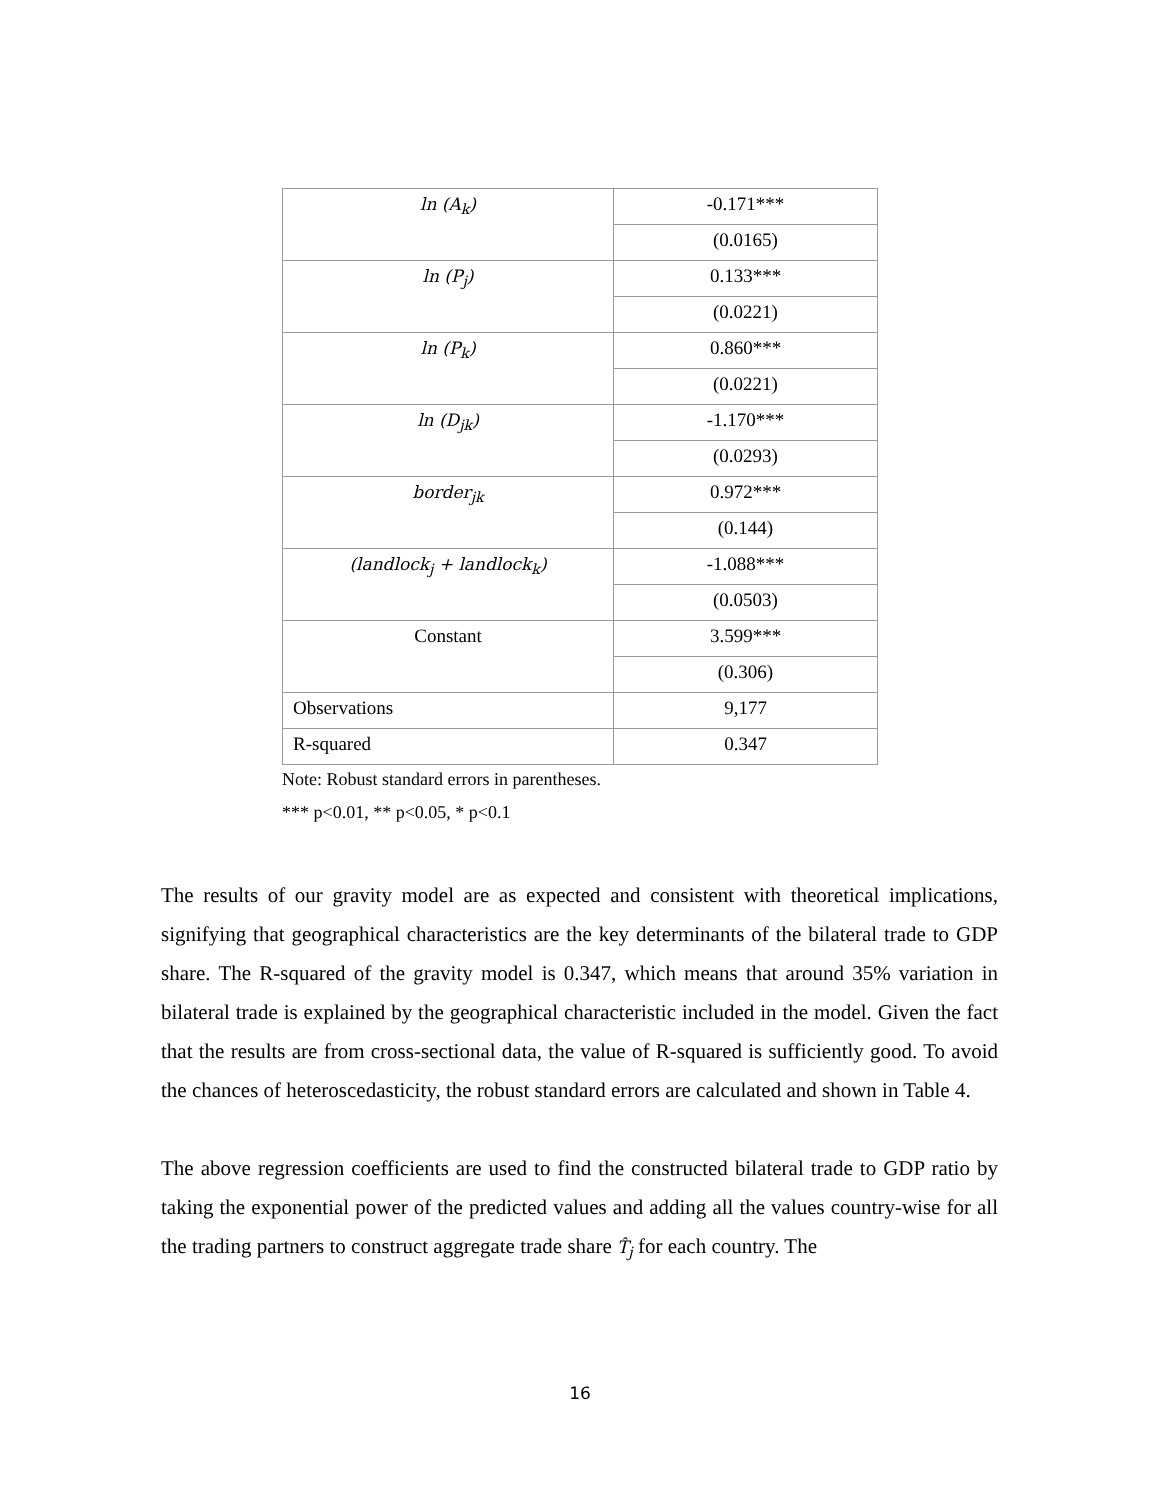| ln (A<sub>k</sub>) | -0.171*** |
| | (0.0165) |
| ln (P<sub>j</sub>) | 0.133*** |
| | (0.0221) |
| ln (P<sub>k</sub>) | 0.860*** |
| | (0.0221) |
| ln (D<sub>jk</sub>) | -1.170*** |
| | (0.0293) |
| border<sub>jk</sub> | 0.972*** |
| | (0.144) |
| (landlock<sub>j</sub> + landlock<sub>k</sub>) | -1.088*** |
| | (0.0503) |
| Constant | 3.599*** |
| | (0.306) |
| Observations | 9,177 |
| R-squared | 0.347 |
Note: Robust standard errors in parentheses.
*** p<0.01, ** p<0.05, * p<0.1
The results of our gravity model are as expected and consistent with theoretical implications, signifying that geographical characteristics are the key determinants of the bilateral trade to GDP share. The R-squared of the gravity model is 0.347, which means that around 35% variation in bilateral trade is explained by the geographical characteristic included in the model. Given the fact that the results are from cross-sectional data, the value of R-squared is sufficiently good. To avoid the chances of heteroscedasticity, the robust standard errors are calculated and shown in Table 4.
The above regression coefficients are used to find the constructed bilateral trade to GDP ratio by taking the exponential power of the predicted values and adding all the values country-wise for all the trading partners to construct aggregate trade share T̂<sub>j</sub> for each country. The
16